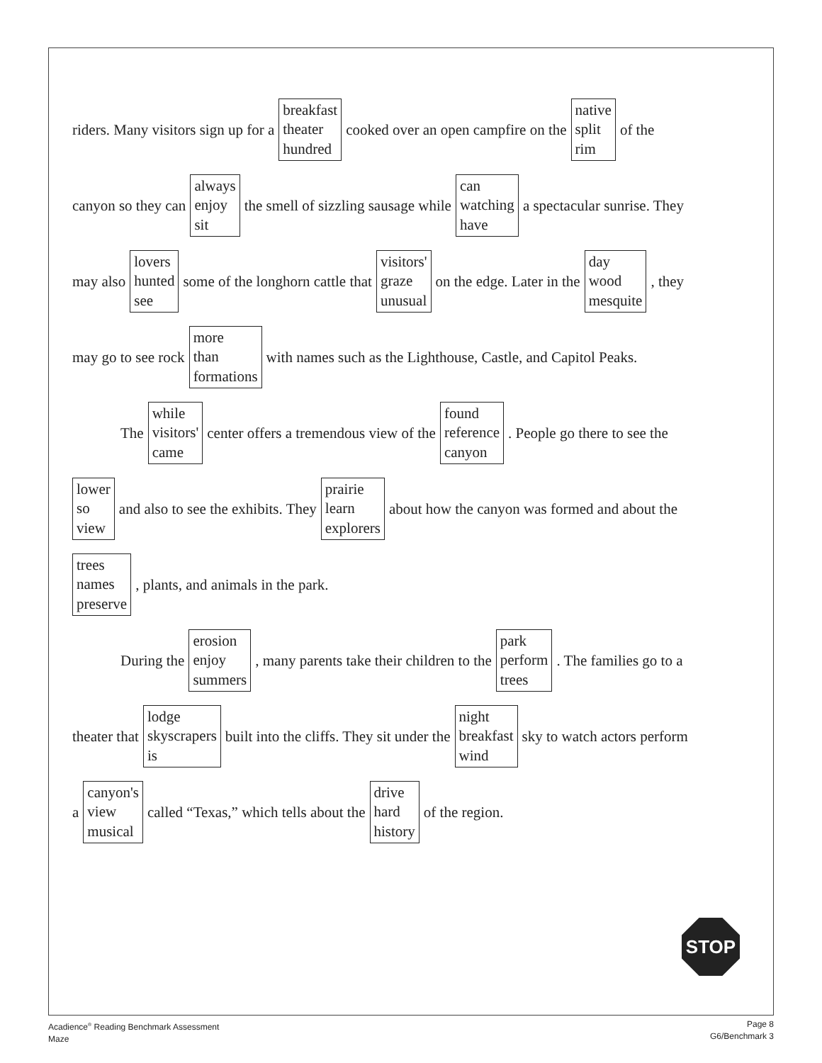riders. Many visitors sign up for a breakfast
theater
hundred cooked over an open campfire on the native
split
rim of the
canyon so they can always
enjoy
sit the smell of sizzling sausage while can
watching
have a spectacular sunrise. They
may also lovers
hunted
see some of the longhorn cattle that visitors'
graze
unusual on the edge. Later in the day
wood
mesquite, they
may go to see rock more
than
formations with names such as the Lighthouse, Castle, and Capitol Peaks.
The while
visitors'
came center offers a tremendous view of the found
reference
canyon. People go there to see the
lower
so
view and also to see the exhibits. They prairie
learn
explorers about how the canyon was formed and about the
trees
names
preserve, plants, and animals in the park.
During the erosion
enjoy
summers, many parents take their children to the park
perform
trees. The families go to a
theater that lodge
skyscrapers
is built into the cliffs. They sit under the night
breakfast
wind sky to watch actors perform
a canyon's
view
musical called “Texas,” which tells about the drive
hard
history of the region.
STOP
Acadience<sup>®</sup> Reading Benchmark Assessment
Maze
Page 8
G6/Benchmark 3